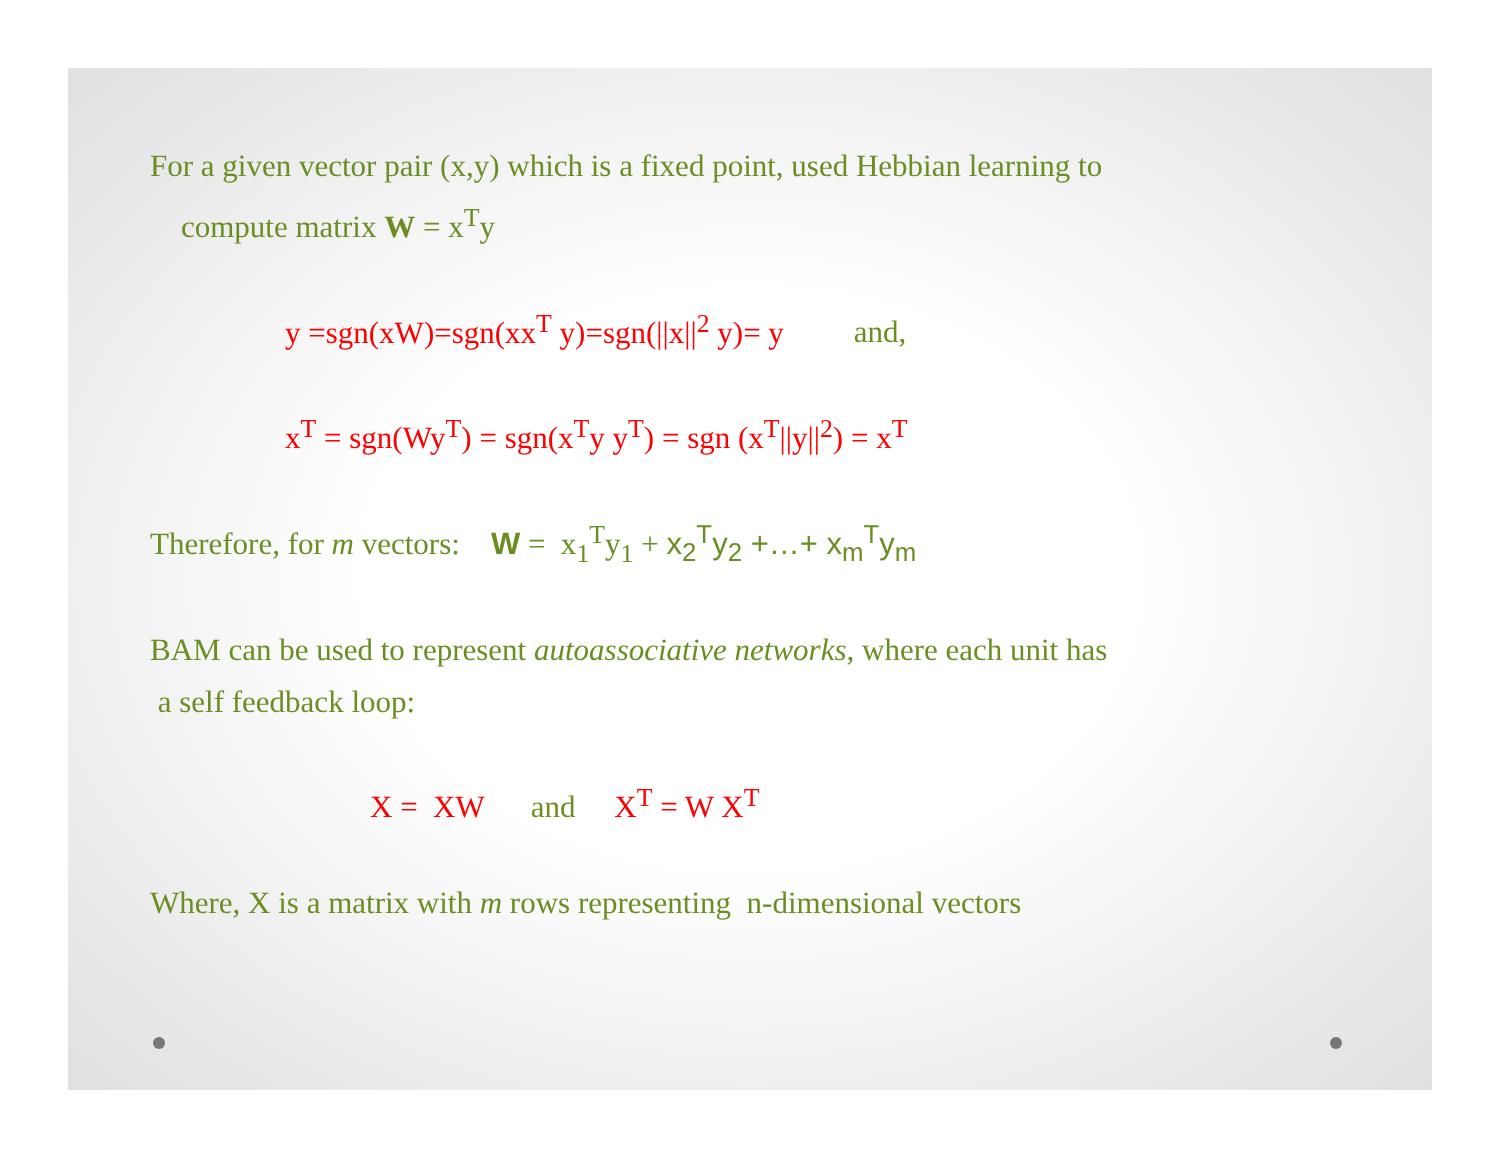For a given vector pair (x,y) which is a fixed point, used Hebbian learning to
compute matrix W = x<sup>T</sup>y
y =sgn(xW)=sgn(xx<sup>T</sup> y)=sgn(||x||<sup>2</sup> y)= y and,
x<sup>T</sup> = sgn(Wy<sup>T</sup>) = sgn(x<sup>T</sup>y y<sup>T</sup>) = sgn (x<sup>T</sup>||y||<sup>2</sup>) = x<sup>T</sup>
Therefore, for m vectors: W = x<sub>1</sub><sup>T</sup>y<sub>1</sub> + x<sub>2</sub><sup>T</sup>y<sub>2</sub> +…+ x<sub>m</sub><sup>T</sup>y<sub>m</sub>
BAM can be used to represent autoassociative networks, where each unit has
a self feedback loop:
X = XW and X<sup>T</sup> = W X<sup>T</sup>
Where, X is a matrix with m rows representing n-dimensional vectors